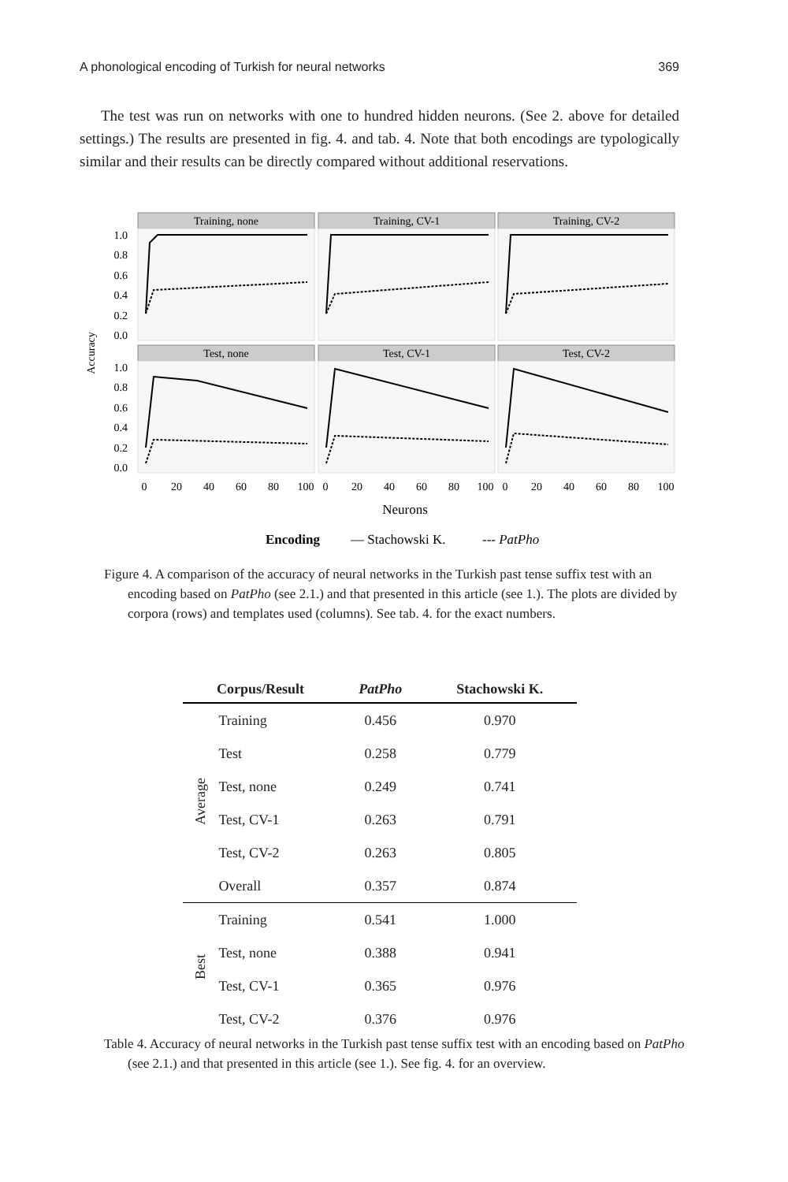A phonological encoding of Turkish for neural networks 369
The test was run on networks with one to hundred hidden neurons. (See 2. above for detailed settings.) The results are presented in fig. 4. and tab. 4. Note that both encodings are typologically similar and their results can be directly compared without additional reservations.
Training, none
Training, CV-1
Training, CV-2
Test, none
Test, CV-1
Test, CV-2
1.0
0.8
0.6
0.4
0.2
0.0
1.0
0.8
0.6
0.4
0.2
0.0
Accuracy
0
20
40
60
80
100
0
20
40
60
80
100
0
20
40
60
80
100
Neurons
Encoding
— Stachowski K.
--- PatPho
Figure 4. A comparison of the accuracy of neural networks in the Turkish past tense suffix test with an encoding based on PatPho (see 2.1.) and that presented in this article (see 1.). The plots are divided by corpora (rows) and templates used (columns). See tab. 4. for the exact numbers.
| Corpus/Result | | PatPho | Stachowski K. |
| --- | --- | --- | --- |
| Average | Training | 0.456 | 0.970 |
| | Test | 0.258 | 0.779 |
| | Test, none | 0.249 | 0.741 |
| | Test, CV-1 | 0.263 | 0.791 |
| | Test, CV-2 | 0.263 | 0.805 |
| | Overall | 0.357 | 0.874 |
| Best | Training | 0.541 | 1.000 |
| | Test, none | 0.388 | 0.941 |
| | Test, CV-1 | 0.365 | 0.976 |
| | Test, CV-2 | 0.376 | 0.976 |
Table 4. Accuracy of neural networks in the Turkish past tense suffix test with an encoding based on PatPho (see 2.1.) and that presented in this article (see 1.). See fig. 4. for an overview.